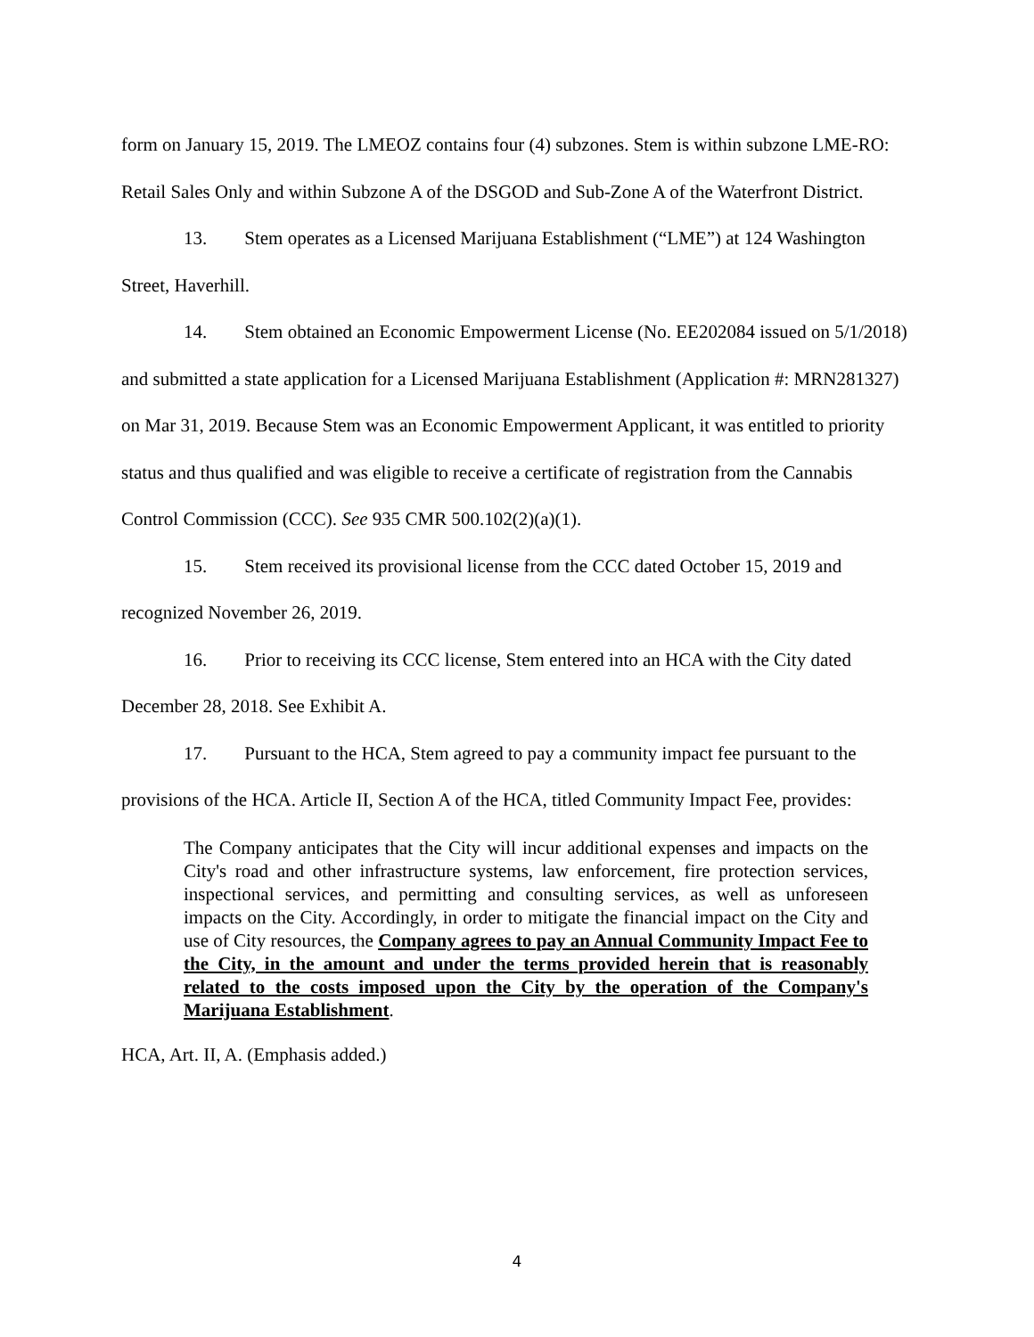form on January 15, 2019. The LMEOZ contains four (4) subzones. Stem is within subzone LME-RO: Retail Sales Only and within Subzone A of the DSGOD and Sub-Zone A of the Waterfront District.
13. Stem operates as a Licensed Marijuana Establishment (“LME”) at 124 Washington Street, Haverhill.
14. Stem obtained an Economic Empowerment License (No. EE202084 issued on 5/1/2018) and submitted a state application for a Licensed Marijuana Establishment (Application #: MRN281327) on Mar 31, 2019. Because Stem was an Economic Empowerment Applicant, it was entitled to priority status and thus qualified and was eligible to receive a certificate of registration from the Cannabis Control Commission (CCC). See 935 CMR 500.102(2)(a)(1).
15. Stem received its provisional license from the CCC dated October 15, 2019 and recognized November 26, 2019.
16. Prior to receiving its CCC license, Stem entered into an HCA with the City dated December 28, 2018. See Exhibit A.
17. Pursuant to the HCA, Stem agreed to pay a community impact fee pursuant to the provisions of the HCA. Article II, Section A of the HCA, titled Community Impact Fee, provides:
The Company anticipates that the City will incur additional expenses and impacts on the City's road and other infrastructure systems, law enforcement, fire protection services, inspectional services, and permitting and consulting services, as well as unforeseen impacts on the City. Accordingly, in order to mitigate the financial impact on the City and use of City resources, the Company agrees to pay an Annual Community Impact Fee to the City, in the amount and under the terms provided herein that is reasonably related to the costs imposed upon the City by the operation of the Company's Marijuana Establishment.
HCA, Art. II, A. (Emphasis added.)
4